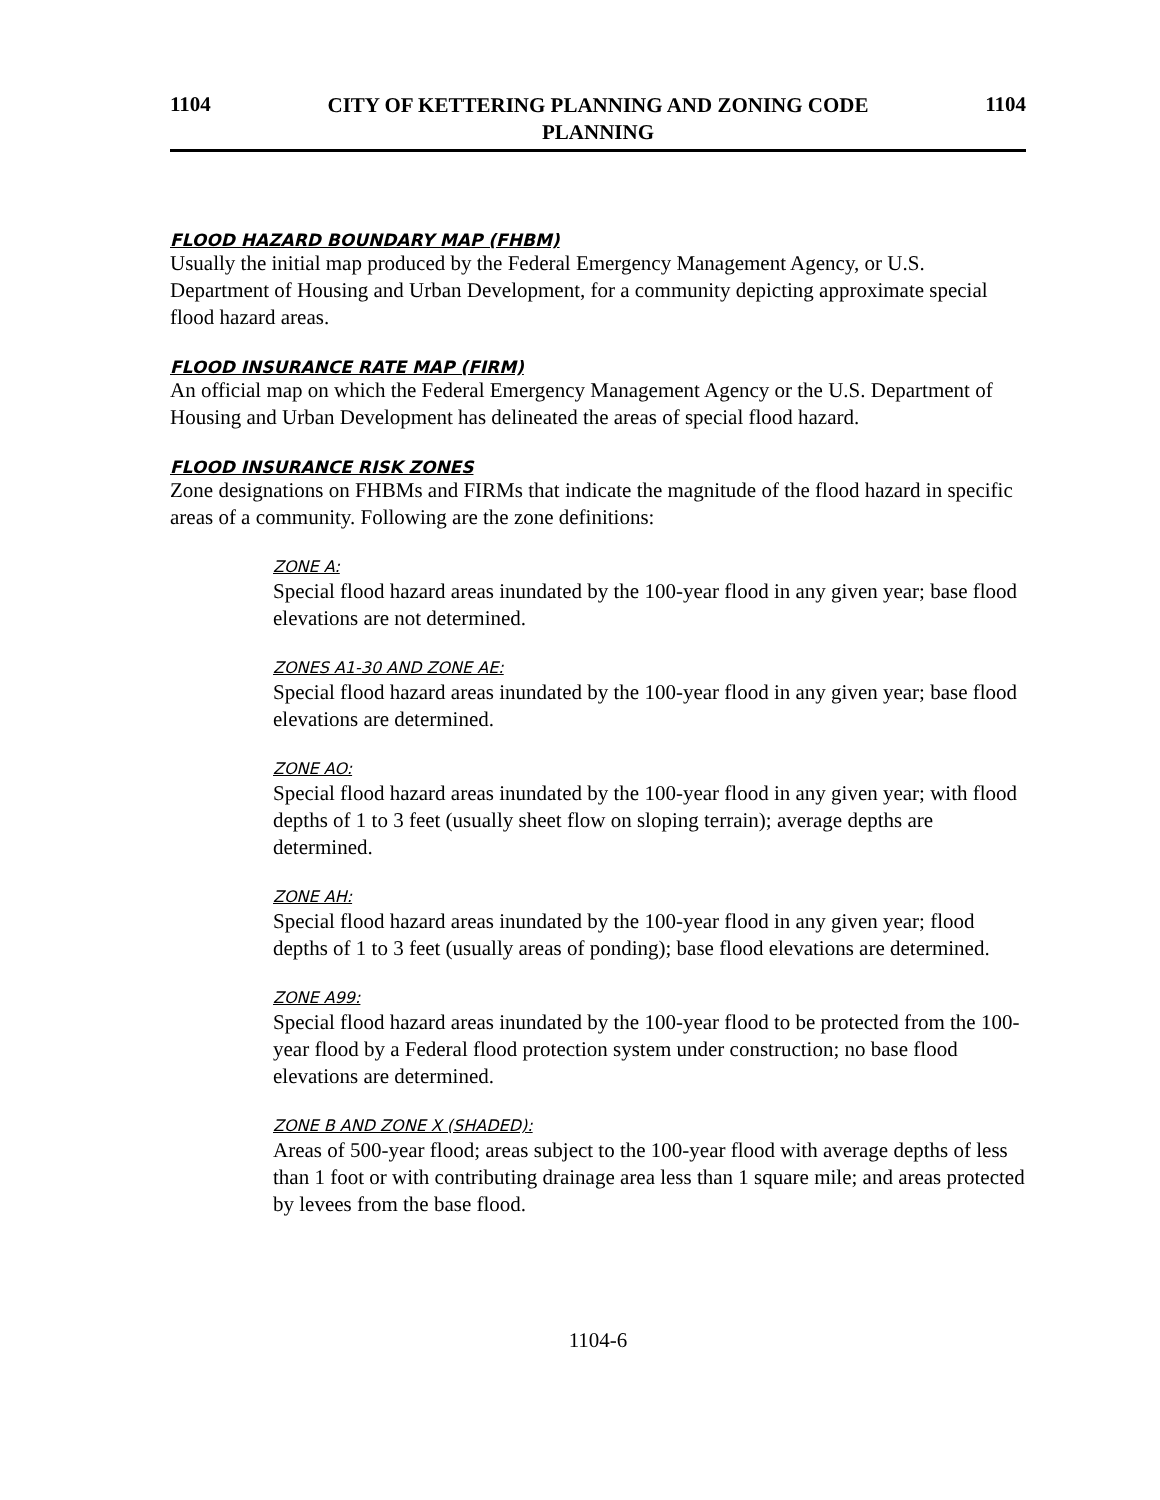1104 CITY OF KETTERING PLANNING AND ZONING CODE
PLANNING 1104
FLOOD HAZARD BOUNDARY MAP (FHBM)
Usually the initial map produced by the Federal Emergency Management Agency, or U.S. Department of Housing and Urban Development, for a community depicting approximate special flood hazard areas.
FLOOD INSURANCE RATE MAP (FIRM)
An official map on which the Federal Emergency Management Agency or the U.S. Department of Housing and Urban Development has delineated the areas of special flood hazard.
FLOOD INSURANCE RISK ZONES
Zone designations on FHBMs and FIRMs that indicate the magnitude of the flood hazard in specific areas of a community. Following are the zone definitions:
ZONE A:
Special flood hazard areas inundated by the 100-year flood in any given year; base flood elevations are not determined.
ZONES A1-30 AND ZONE AE:
Special flood hazard areas inundated by the 100-year flood in any given year; base flood elevations are determined.
ZONE AO:
Special flood hazard areas inundated by the 100-year flood in any given year; with flood depths of 1 to 3 feet (usually sheet flow on sloping terrain); average depths are determined.
ZONE AH:
Special flood hazard areas inundated by the 100-year flood in any given year; flood depths of 1 to 3 feet (usually areas of ponding); base flood elevations are determined.
ZONE A99:
Special flood hazard areas inundated by the 100-year flood to be protected from the 100-year flood by a Federal flood protection system under construction; no base flood elevations are determined.
ZONE B AND ZONE X (SHADED):
Areas of 500-year flood; areas subject to the 100-year flood with average depths of less than 1 foot or with contributing drainage area less than 1 square mile; and areas protected by levees from the base flood.
1104-6